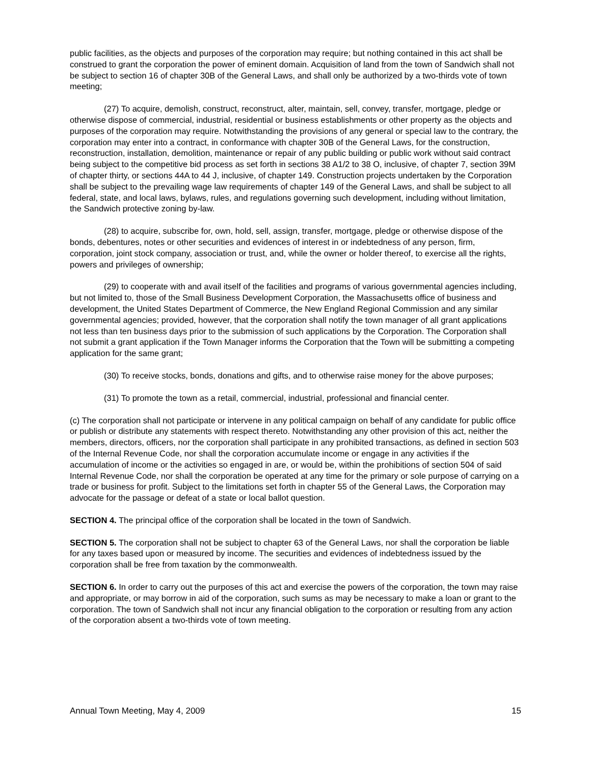public facilities, as the objects and purposes of the corporation may require; but nothing contained in this act shall be construed to grant the corporation the power of eminent domain. Acquisition of land from the town of Sandwich shall not be subject to section 16 of chapter 30B of the General Laws, and shall only be authorized by a two-thirds vote of town meeting;
(27) To acquire, demolish, construct, reconstruct, alter, maintain, sell, convey, transfer, mortgage, pledge or otherwise dispose of commercial, industrial, residential or business establishments or other property as the objects and purposes of the corporation may require. Notwithstanding the provisions of any general or special law to the contrary, the corporation may enter into a contract, in conformance with chapter 30B of the General Laws, for the construction, reconstruction, installation, demolition, maintenance or repair of any public building or public work without said contract being subject to the competitive bid process as set forth in sections 38 A1/2 to 38 O, inclusive, of chapter 7, section 39M of chapter thirty, or sections 44A to 44 J, inclusive, of chapter 149. Construction projects undertaken by the Corporation shall be subject to the prevailing wage law requirements of chapter 149 of the General Laws, and shall be subject to all federal, state, and local laws, bylaws, rules, and regulations governing such development, including without limitation, the Sandwich protective zoning by-law.
(28) to acquire, subscribe for, own, hold, sell, assign, transfer, mortgage, pledge or otherwise dispose of the bonds, debentures, notes or other securities and evidences of interest in or indebtedness of any person, firm, corporation, joint stock company, association or trust, and, while the owner or holder thereof, to exercise all the rights, powers and privileges of ownership;
(29) to cooperate with and avail itself of the facilities and programs of various governmental agencies including, but not limited to, those of the Small Business Development Corporation, the Massachusetts office of business and development, the United States Department of Commerce, the New England Regional Commission and any similar governmental agencies; provided, however, that the corporation shall notify the town manager of all grant applications not less than ten business days prior to the submission of such applications by the Corporation. The Corporation shall not submit a grant application if the Town Manager informs the Corporation that the Town will be submitting a competing application for the same grant;
(30) To receive stocks, bonds, donations and gifts, and to otherwise raise money for the above purposes;
(31) To promote the town as a retail, commercial, industrial, professional and financial center.
(c) The corporation shall not participate or intervene in any political campaign on behalf of any candidate for public office or publish or distribute any statements with respect thereto. Notwithstanding any other provision of this act, neither the members, directors, officers, nor the corporation shall participate in any prohibited transactions, as defined in section 503 of the Internal Revenue Code, nor shall the corporation accumulate income or engage in any activities if the accumulation of income or the activities so engaged in are, or would be, within the prohibitions of section 504 of said Internal Revenue Code, nor shall the corporation be operated at any time for the primary or sole purpose of carrying on a trade or business for profit. Subject to the limitations set forth in chapter 55 of the General Laws, the Corporation may advocate for the passage or defeat of a state or local ballot question.
SECTION 4. The principal office of the corporation shall be located in the town of Sandwich.
SECTION 5. The corporation shall not be subject to chapter 63 of the General Laws, nor shall the corporation be liable for any taxes based upon or measured by income. The securities and evidences of indebtedness issued by the corporation shall be free from taxation by the commonwealth.
SECTION 6. In order to carry out the purposes of this act and exercise the powers of the corporation, the town may raise and appropriate, or may borrow in aid of the corporation, such sums as may be necessary to make a loan or grant to the corporation. The town of Sandwich shall not incur any financial obligation to the corporation or resulting from any action of the corporation absent a two-thirds vote of town meeting.
Annual Town Meeting, May 4, 2009 15